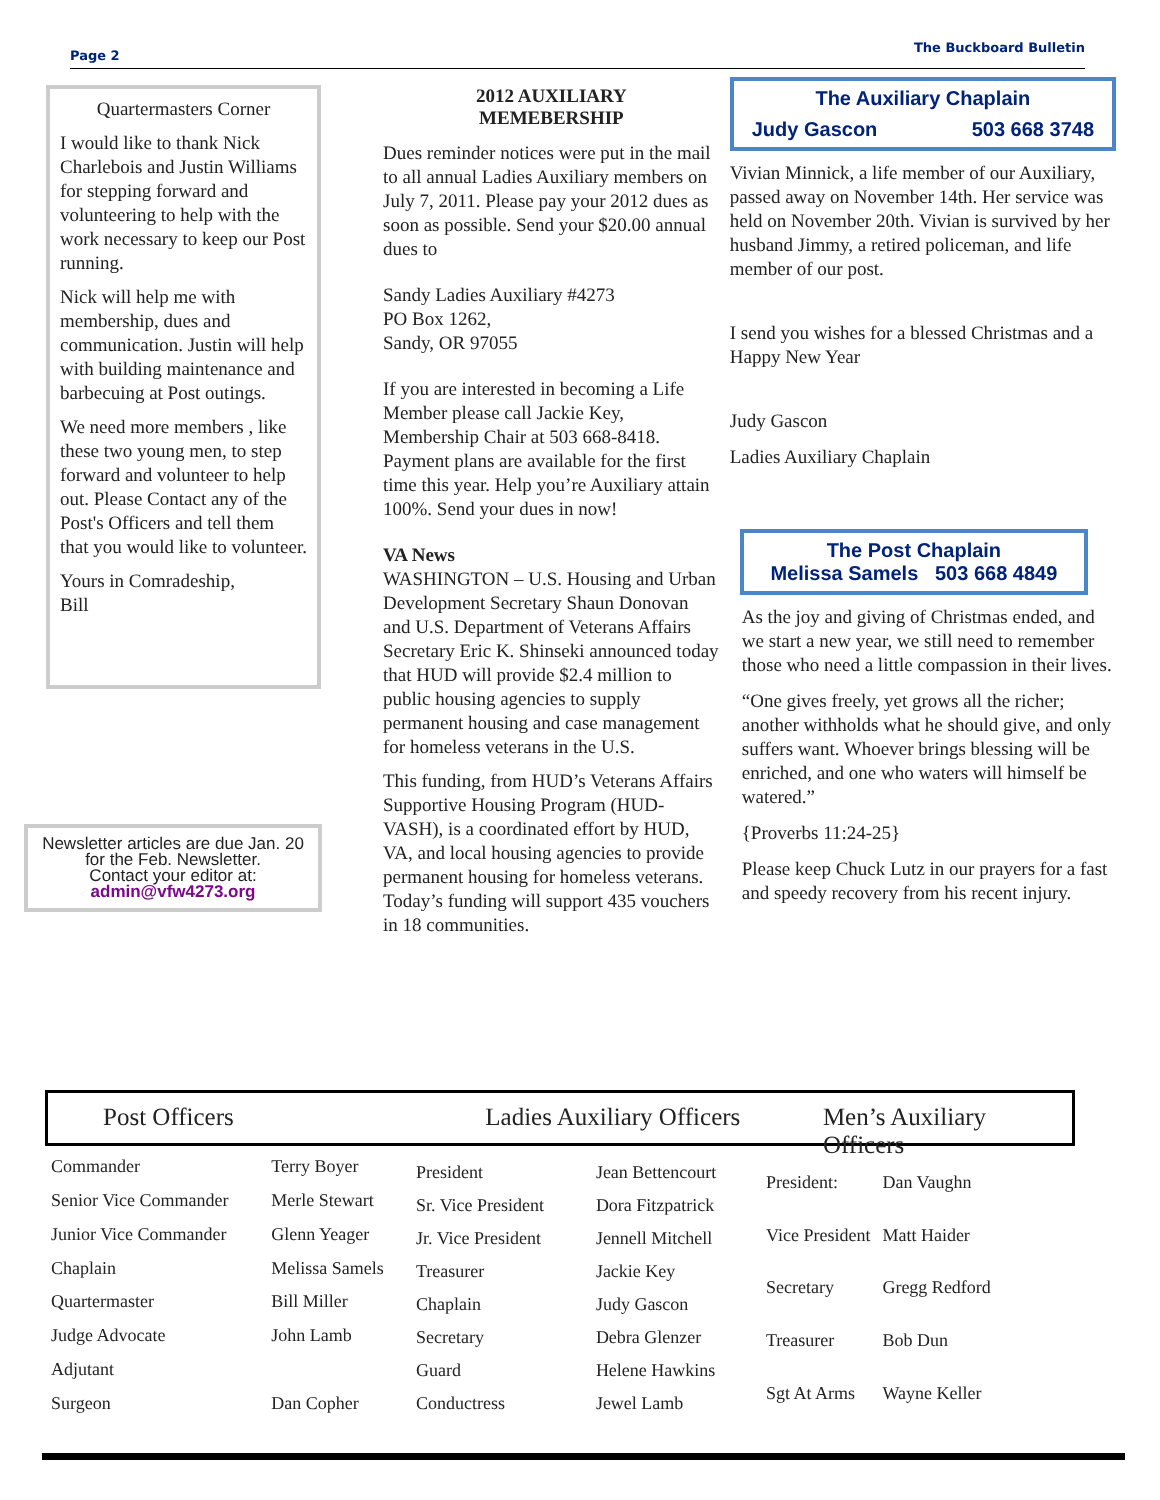Page 2 The Buckboard Bulletin
Quartermasters Corner
I would like to thank Nick Charlebois and Justin Williams for stepping forward and volunteering to help with the work necessary to keep our Post running.
Nick will help me with membership, dues and communication. Justin will help with building maintenance and barbecuing at Post outings.
We need more members , like these two young men, to step forward and volunteer to help out. Please Contact any of the Post's Officers and tell them that you would like to volunteer.
Yours in Comradeship,
Bill
Newsletter articles are due Jan. 20 for the Feb. Newsletter.
Contact your editor at:
admin@vfw4273.org
2012 AUXILIARY
MEMEBERSHIP
Dues reminder notices were put in the mail to all annual Ladies Auxiliary members on July 7, 2011. Please pay your 2012 dues as soon as possible. Send your $20.00 annual dues to
Sandy Ladies Auxiliary #4273
PO Box 1262,
Sandy, OR 97055
If you are interested in becoming a Life Member please call Jackie Key, Membership Chair at 503 668-8418. Payment plans are available for the first time this year. Help you’re Auxiliary attain 100%. Send your dues in now!
VA News
WASHINGTON – U.S. Housing and Urban Development Secretary Shaun Donovan and U.S. Department of Veterans Affairs Secretary Eric K. Shinseki announced today that HUD will provide $2.4 million to public housing agencies to supply permanent housing and case management for homeless veterans in the U.S.
This funding, from HUD’s Veterans Affairs Supportive Housing Program (HUD-VASH), is a coordinated effort by HUD, VA, and local housing agencies to provide permanent housing for homeless veterans. Today’s funding will support 435 vouchers in 18 communities.
The Auxiliary Chaplain
Judy Gascon 503 668 3748
Vivian Minnick, a life member of our Auxiliary, passed away on November 14th. Her service was held on November 20th. Vivian is survived by her husband Jimmy, a retired policeman, and life member of our post.
I send you wishes for a blessed Christmas and a Happy New Year
Judy Gascon
Ladies Auxiliary Chaplain
The Post Chaplain
Melissa Samels 503 668 4849
As the joy and giving of Christmas ended, and we start a new year, we still need to remember those who need a little compassion in their lives.
“One gives freely, yet grows all the richer; another withholds what he should give, and only suffers want. Whoever brings blessing will be enriched, and one who waters will himself be watered.”
{Proverbs 11:24-25}
Please keep Chuck Lutz in our prayers for a fast and speedy recovery from his recent injury.
Post Officers Ladies Auxiliary Officers Men’s Auxiliary Officers
| Commander | Terry Boyer |
| Senior Vice Commander | Merle Stewart |
| Junior Vice Commander | Glenn Yeager |
| Chaplain | Melissa Samels |
| Quartermaster | Bill Miller |
| Judge Advocate | John Lamb |
| Adjutant | |
| Surgeon | Dan Copher |
| President | Jean Bettencourt |
| Sr. Vice President | Dora Fitzpatrick |
| Jr. Vice President | Jennell Mitchell |
| Treasurer | Jackie Key |
| Chaplain | Judy Gascon |
| Secretary | Debra Glenzer |
| Guard | Helene Hawkins |
| Conductress | Jewel Lamb |
| President: | Dan Vaughn |
| Vice President | Matt Haider |
| Secretary | Gregg Redford |
| Treasurer | Bob Dun |
| Sgt At Arms | Wayne Keller |